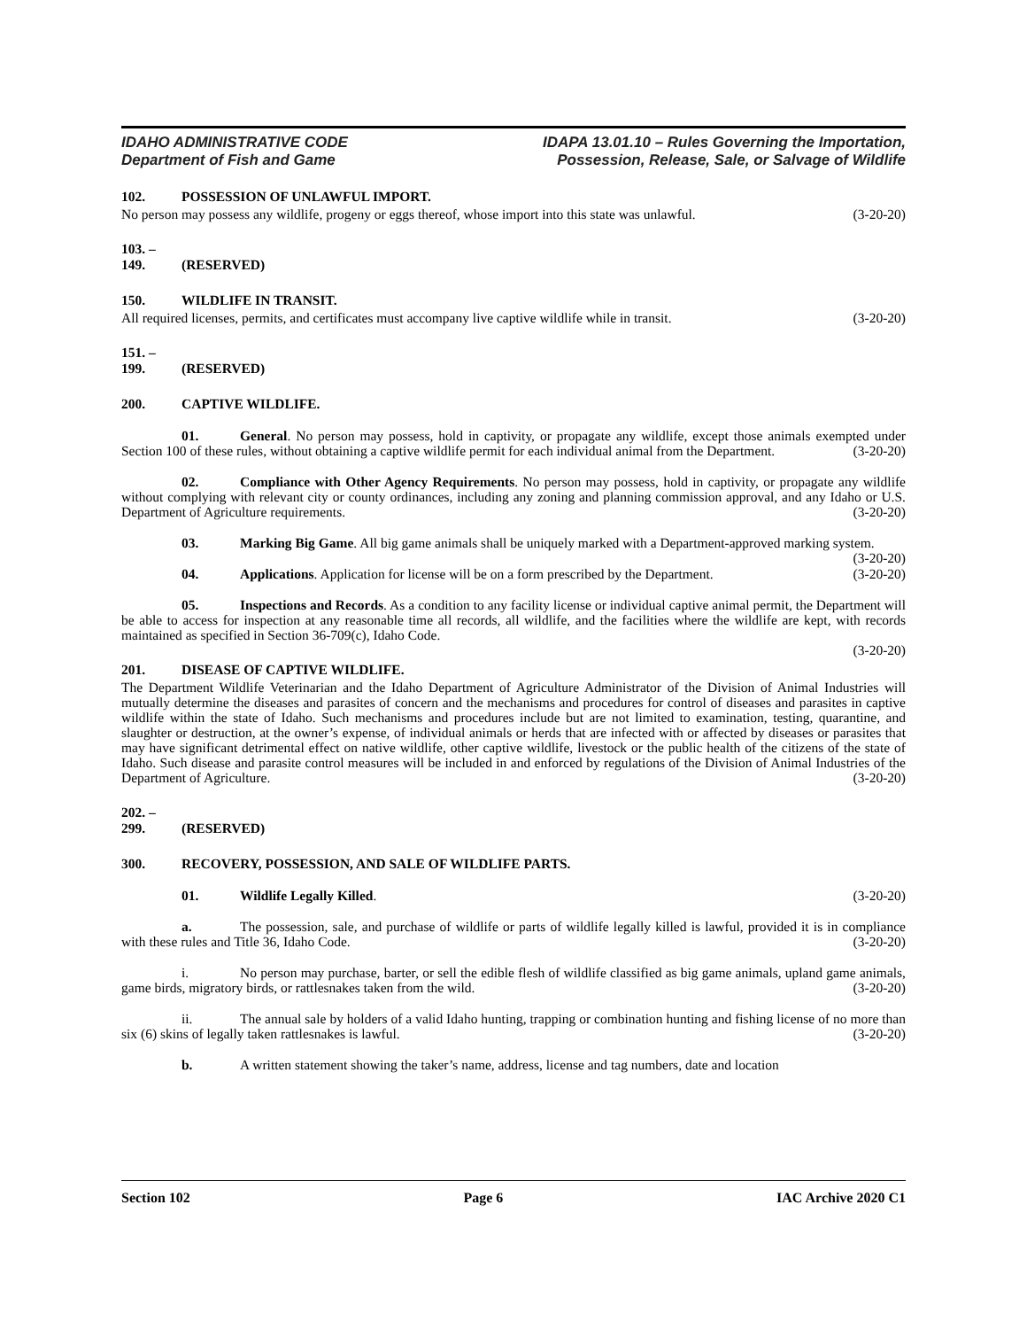IDAHO ADMINISTRATIVE CODE
Department of Fish and Game
IDAPA 13.01.10 – Rules Governing the Importation,
Possession, Release, Sale, or Salvage of Wildlife
102. POSSESSION OF UNLAWFUL IMPORT.
No person may possess any wildlife, progeny or eggs thereof, whose import into this state was unlawful. (3-20-20)
103. – 149. (RESERVED)
150. WILDLIFE IN TRANSIT.
All required licenses, permits, and certificates must accompany live captive wildlife while in transit. (3-20-20)
151. – 199. (RESERVED)
200. CAPTIVE WILDLIFE.
01. General. No person may possess, hold in captivity, or propagate any wildlife, except those animals exempted under Section 100 of these rules, without obtaining a captive wildlife permit for each individual animal from the Department. (3-20-20)
02. Compliance with Other Agency Requirements. No person may possess, hold in captivity, or propagate any wildlife without complying with relevant city or county ordinances, including any zoning and planning commission approval, and any Idaho or U.S. Department of Agriculture requirements. (3-20-20)
03. Marking Big Game. All big game animals shall be uniquely marked with a Department-approved marking system. (3-20-20)
04. Applications. Application for license will be on a form prescribed by the Department. (3-20-20)
05. Inspections and Records. As a condition to any facility license or individual captive animal permit, the Department will be able to access for inspection at any reasonable time all records, all wildlife, and the facilities where the wildlife are kept, with records maintained as specified in Section 36-709(c), Idaho Code.
(3-20-20)
201. DISEASE OF CAPTIVE WILDLIFE.
The Department Wildlife Veterinarian and the Idaho Department of Agriculture Administrator of the Division of Animal Industries will mutually determine the diseases and parasites of concern and the mechanisms and procedures for control of diseases and parasites in captive wildlife within the state of Idaho. Such mechanisms and procedures include but are not limited to examination, testing, quarantine, and slaughter or destruction, at the owner’s expense, of individual animals or herds that are infected with or affected by diseases or parasites that may have significant detrimental effect on native wildlife, other captive wildlife, livestock or the public health of the citizens of the state of Idaho. Such disease and parasite control measures will be included in and enforced by regulations of the Division of Animal Industries of the Department of Agriculture. (3-20-20)
202. – 299. (RESERVED)
300. RECOVERY, POSSESSION, AND SALE OF WILDLIFE PARTS.
01. Wildlife Legally Killed. (3-20-20)
a. The possession, sale, and purchase of wildlife or parts of wildlife legally killed is lawful, provided it is in compliance with these rules and Title 36, Idaho Code. (3-20-20)
i. No person may purchase, barter, or sell the edible flesh of wildlife classified as big game animals, upland game animals, game birds, migratory birds, or rattlesnakes taken from the wild. (3-20-20)
ii. The annual sale by holders of a valid Idaho hunting, trapping or combination hunting and fishing license of no more than six (6) skins of legally taken rattlesnakes is lawful. (3-20-20)
b. A written statement showing the taker’s name, address, license and tag numbers, date and location
Section 102 Page 6 IAC Archive 2020 C1